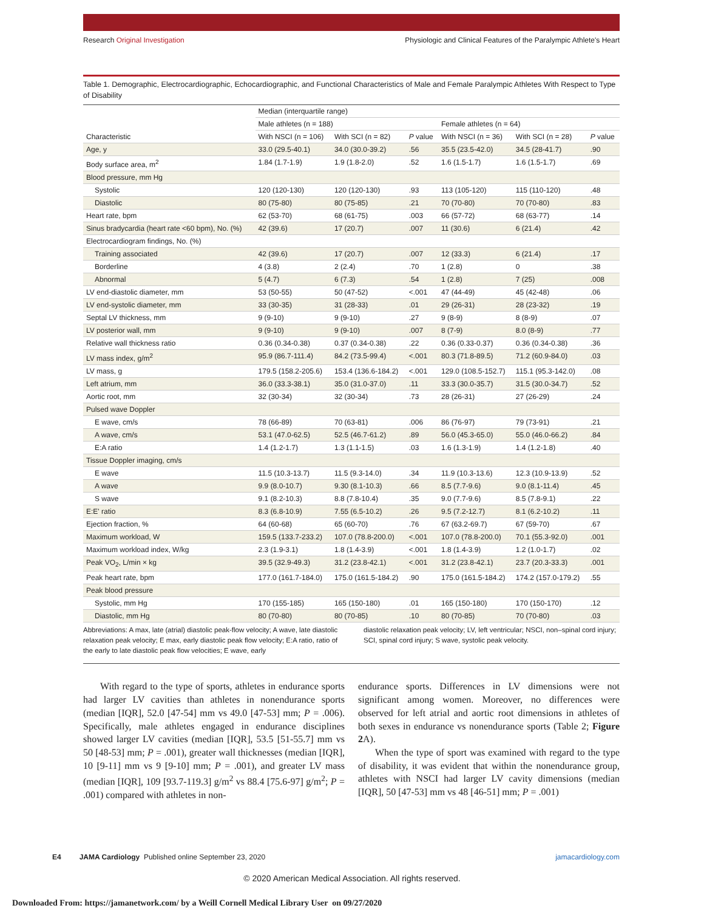Research Original Investigation Physiologic and Clinical Features of the Paralympic Athlete's Heart
Table 1. Demographic, Electrocardiographic, Echocardiographic, and Functional Characteristics of Male and Female Paralympic Athletes With Respect to Type of Disability
| Characteristic | Median (interquartile range) | | | | | |
| --- | --- | --- | --- | --- | --- | --- |
| | Male athletes (n = 188) | | | Female athletes (n = 64) | | |
| | With NSCI (n = 106) | With SCI (n = 82) | P value | With NSCI (n = 36) | With SCI (n = 28) | P value |
| Age, y | 33.0 (29.5-40.1) | 34.0 (30.0-39.2) | .56 | 35.5 (23.5-42.0) | 34.5 (28-41.7) | .90 |
| Body surface area, m<sup>2</sup> | 1.84 (1.7-1.9) | 1.9 (1.8-2.0) | .52 | 1.6 (1.5-1.7) | 1.6 (1.5-1.7) | .69 |
| Blood pressure, mm Hg | | | | | | |
| Systolic | 120 (120-130) | 120 (120-130) | .93 | 113 (105-120) | 115 (110-120) | .48 |
| Diastolic | 80 (75-80) | 80 (75-85) | .21 | 70 (70-80) | 70 (70-80) | .83 |
| Heart rate, bpm | 62 (53-70) | 68 (61-75) | .003 | 66 (57-72) | 68 (63-77) | .14 |
| Sinus bradycardia (heart rate <60 bpm), No. (%) | 42 (39.6) | 17 (20.7) | .007 | 11 (30.6) | 6 (21.4) | .42 |
| Electrocardiogram findings, No. (%) | | | | | | |
| Training associated | 42 (39.6) | 17 (20.7) | .007 | 12 (33.3) | 6 (21.4) | .17 |
| Borderline | 4 (3.8) | 2 (2.4) | .70 | 1 (2.8) | 0 | .38 |
| Abnormal | 5 (4.7) | 6 (7.3) | .54 | 1 (2.8) | 7 (25) | .008 |
| LV end-diastolic diameter, mm | 53 (50-55) | 50 (47-52) | <.001 | 47 (44-49) | 45 (42-48) | .06 |
| LV end-systolic diameter, mm | 33 (30-35) | 31 (28-33) | .01 | 29 (26-31) | 28 (23-32) | .19 |
| Septal LV thickness, mm | 9 (9-10) | 9 (9-10) | .27 | 9 (8-9) | 8 (8-9) | .07 |
| LV posterior wall, mm | 9 (9-10) | 9 (9-10) | .007 | 8 (7-9) | 8.0 (8-9) | .77 |
| Relative wall thickness ratio | 0.36 (0.34-0.38) | 0.37 (0.34-0.38) | .22 | 0.36 (0.33-0.37) | 0.36 (0.34-0.38) | .36 |
| LV mass index, g/m<sup>2</sup> | 95.9 (86.7-111.4) | 84.2 (73.5-99.4) | <.001 | 80.3 (71.8-89.5) | 71.2 (60.9-84.0) | .03 |
| LV mass, g | 179.5 (158.2-205.6) | 153.4 (136.6-184.2) | <.001 | 129.0 (108.5-152.7) | 115.1 (95.3-142.0) | .08 |
| Left atrium, mm | 36.0 (33.3-38.1) | 35.0 (31.0-37.0) | .11 | 33.3 (30.0-35.7) | 31.5 (30.0-34.7) | .52 |
| Aortic root, mm | 32 (30-34) | 32 (30-34) | .73 | 28 (26-31) | 27 (26-29) | .24 |
| Pulsed wave Doppler | | | | | | |
| E wave, cm/s | 78 (66-89) | 70 (63-81) | .006 | 86 (76-97) | 79 (73-91) | .21 |
| A wave, cm/s | 53.1 (47.0-62.5) | 52.5 (46.7-61.2) | .89 | 56.0 (45.3-65.0) | 55.0 (46.0-66.2) | .84 |
| E:A ratio | 1.4 (1.2-1.7) | 1.3 (1.1-1.5) | .03 | 1.6 (1.3-1.9) | 1.4 (1.2-1.8) | .40 |
| Tissue Doppler imaging, cm/s | | | | | | |
| E wave | 11.5 (10.3-13.7) | 11.5 (9.3-14.0) | .34 | 11.9 (10.3-13.6) | 12.3 (10.9-13.9) | .52 |
| A wave | 9.9 (8.0-10.7) | 9.30 (8.1-10.3) | .66 | 8.5 (7.7-9.6) | 9.0 (8.1-11.4) | .45 |
| S wave | 9.1 (8.2-10.3) | 8.8 (7.8-10.4) | .35 | 9.0 (7.7-9.6) | 8.5 (7.8-9.1) | .22 |
| E:E' ratio | 8.3 (6.8-10.9) | 7.55 (6.5-10.2) | .26 | 9.5 (7.2-12.7) | 8.1 (6.2-10.2) | .11 |
| Ejection fraction, % | 64 (60-68) | 65 (60-70) | .76 | 67 (63.2-69.7) | 67 (59-70) | .67 |
| Maximum workload, W | 159.5 (133.7-233.2) | 107.0 (78.8-200.0) | <.001 | 107.0 (78.8-200.0) | 70.1 (55.3-92.0) | .001 |
| Maximum workload index, W/kg | 2.3 (1.9-3.1) | 1.8 (1.4-3.9) | <.001 | 1.8 (1.4-3.9) | 1.2 (1.0-1.7) | .02 |
| Peak VO<sub>2</sub>, L/min × kg | 39.5 (32.9-49.3) | 31.2 (23.8-42.1) | <.001 | 31.2 (23.8-42.1) | 23.7 (20.3-33.3) | .001 |
| Peak heart rate, bpm | 177.0 (161.7-184.0) | 175.0 (161.5-184.2) | .90 | 175.0 (161.5-184.2) | 174.2 (157.0-179.2) | .55 |
| Peak blood pressure | | | | | | |
| Systolic, mm Hg | 170 (155-185) | 165 (150-180) | .01 | 165 (150-180) | 170 (150-170) | .12 |
| Diastolic, mm Hg | 80 (70-80) | 80 (70-85) | .10 | 80 (70-85) | 70 (70-80) | .03 |
Abbreviations: A max, late (atrial) diastolic peak-flow velocity; A wave, late diastolic relaxation peak velocity; E max, early diastolic peak flow velocity; E:A ratio, ratio of the early to late diastolic peak flow velocities; E wave, early
diastolic relaxation peak velocity; LV, left ventricular; NSCI, non–spinal cord injury; SCI, spinal cord injury; S wave, systolic peak velocity.
With regard to the type of sports, athletes in endurance sports had larger LV cavities than athletes in nonendurance sports (median [IQR], 52.0 [47-54] mm vs 49.0 [47-53] mm; P = .006). Specifically, male athletes engaged in endurance disciplines showed larger LV cavities (median [IQR], 53.5 [51-55.7] mm vs 50 [48-53] mm; P = .001), greater wall thicknesses (median [IQR], 10 [9-11] mm vs 9 [9-10] mm; P = .001), and greater LV mass (median [IQR], 109 [93.7-119.3] g/m<sup>2</sup> vs 88.4 [75.6-97] g/m<sup>2</sup>; P = .001) compared with athletes in non-
endurance sports. Differences in LV dimensions were not significant among women. Moreover, no differences were observed for left atrial and aortic root dimensions in athletes of both sexes in endurance vs nonendurance sports (Table 2; Figure 2 A).
When the type of sport was examined with regard to the type of disability, it was evident that within the nonendurance group, athletes with NSCI had larger LV cavity dimensions (median [IQR], 50 [47-53] mm vs 48 [46-51] mm; P = .001)
E4 JAMA Cardiology Published online September 23, 2020 jamacardiology.com
© 2020 American Medical Association. All rights reserved.
Downloaded From: https://jamanetwork.com/ by a Weill Cornell Medical Library User on 09/27/2020